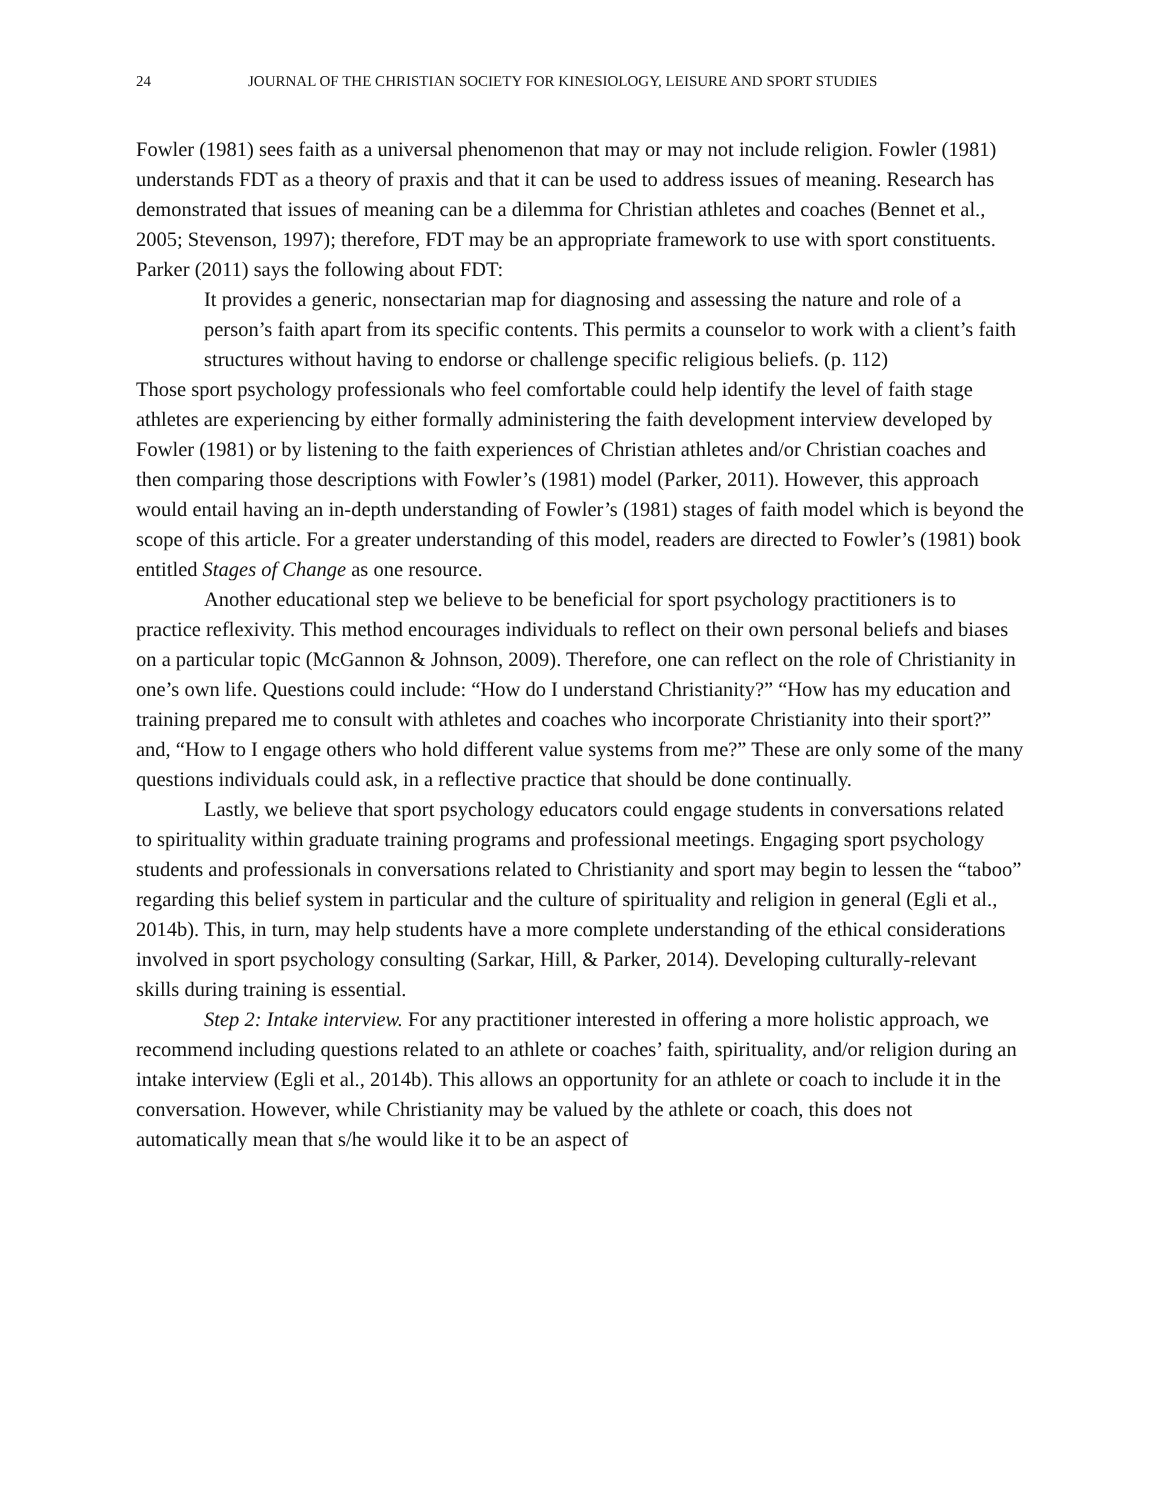24 JOURNAL OF THE CHRISTIAN SOCIETY FOR KINESIOLOGY, LEISURE AND SPORT STUDIES
Fowler (1981) sees faith as a universal phenomenon that may or may not include religion. Fowler (1981) understands FDT as a theory of praxis and that it can be used to address issues of meaning. Research has demonstrated that issues of meaning can be a dilemma for Christian athletes and coaches (Bennet et al., 2005; Stevenson, 1997); therefore, FDT may be an appropriate framework to use with sport constituents. Parker (2011) says the following about FDT:
It provides a generic, nonsectarian map for diagnosing and assessing the nature and role of a person’s faith apart from its specific contents. This permits a counselor to work with a client’s faith structures without having to endorse or challenge specific religious beliefs. (p. 112)
Those sport psychology professionals who feel comfortable could help identify the level of faith stage athletes are experiencing by either formally administering the faith development interview developed by Fowler (1981) or by listening to the faith experiences of Christian athletes and/or Christian coaches and then comparing those descriptions with Fowler’s (1981) model (Parker, 2011). However, this approach would entail having an in-depth understanding of Fowler’s (1981) stages of faith model which is beyond the scope of this article. For a greater understanding of this model, readers are directed to Fowler’s (1981) book entitled Stages of Change as one resource.
Another educational step we believe to be beneficial for sport psychology practitioners is to practice reflexivity. This method encourages individuals to reflect on their own personal beliefs and biases on a particular topic (McGannon & Johnson, 2009). Therefore, one can reflect on the role of Christianity in one’s own life. Questions could include: “How do I understand Christianity?” “How has my education and training prepared me to consult with athletes and coaches who incorporate Christianity into their sport?” and, “How to I engage others who hold different value systems from me?” These are only some of the many questions individuals could ask, in a reflective practice that should be done continually.
Lastly, we believe that sport psychology educators could engage students in conversations related to spirituality within graduate training programs and professional meetings. Engaging sport psychology students and professionals in conversations related to Christianity and sport may begin to lessen the “taboo” regarding this belief system in particular and the culture of spirituality and religion in general (Egli et al., 2014b). This, in turn, may help students have a more complete understanding of the ethical considerations involved in sport psychology consulting (Sarkar, Hill, & Parker, 2014). Developing culturally-relevant skills during training is essential.
Step 2: Intake interview. For any practitioner interested in offering a more holistic approach, we recommend including questions related to an athlete or coaches’ faith, spirituality, and/or religion during an intake interview (Egli et al., 2014b). This allows an opportunity for an athlete or coach to include it in the conversation. However, while Christianity may be valued by the athlete or coach, this does not automatically mean that s/he would like it to be an aspect of